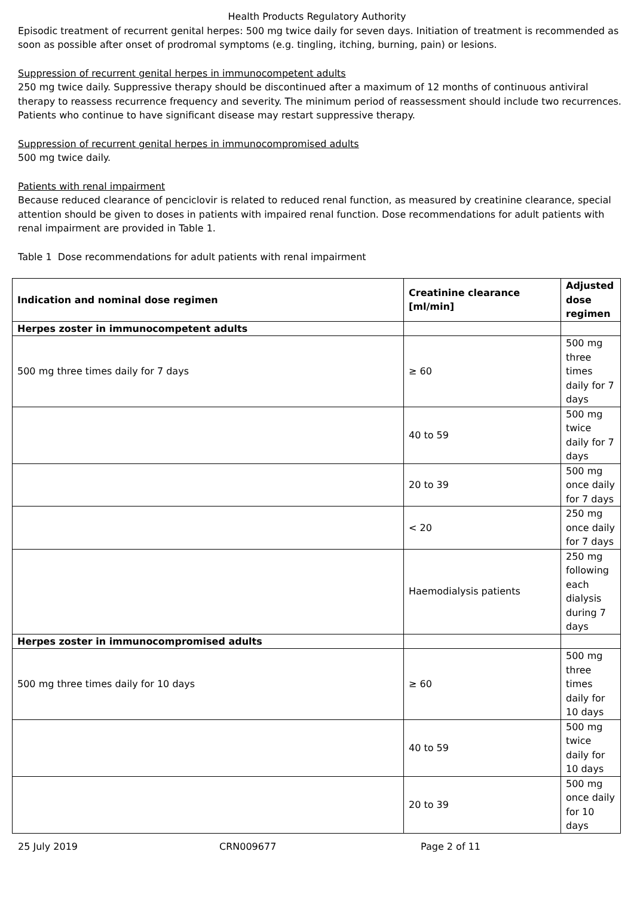Health Products Regulatory Authority
Episodic treatment of recurrent genital herpes: 500 mg twice daily for seven days. Initiation of treatment is recommended as soon as possible after onset of prodromal symptoms (e.g. tingling, itching, burning, pain) or lesions.
Suppression of recurrent genital herpes in immunocompetent adults
250 mg twice daily. Suppressive therapy should be discontinued after a maximum of 12 months of continuous antiviral therapy to reassess recurrence frequency and severity. The minimum period of reassessment should include two recurrences. Patients who continue to have significant disease may restart suppressive therapy.
Suppression of recurrent genital herpes in immunocompromised adults
500 mg twice daily.
Patients with renal impairment
Because reduced clearance of penciclovir is related to reduced renal function, as measured by creatinine clearance, special attention should be given to doses in patients with impaired renal function. Dose recommendations for adult patients with renal impairment are provided in Table 1.
Table 1 Dose recommendations for adult patients with renal impairment
| Indication and nominal dose regimen | Creatinine clearance [ml/min] | Adjusted dose regimen |
| --- | --- | --- |
| Herpes zoster in immunocompetent adults | | |
| 500 mg three times daily for 7 days | ≥ 60 | 500 mg three times daily for 7 days |
| | 40 to 59 | 500 mg twice daily for 7 days |
| | 20 to 39 | 500 mg once daily for 7 days |
| | < 20 | 250 mg once daily for 7 days |
| | Haemodialysis patients | 250 mg following each dialysis during 7 days |
| Herpes zoster in immunocompromised adults | | |
| 500 mg three times daily for 10 days | ≥ 60 | 500 mg three times daily for 10 days |
| | 40 to 59 | 500 mg twice daily for 10 days |
| | 20 to 39 | 500 mg once daily for 10 days |
25 July 2019 CRN009677 Page 2 of 11